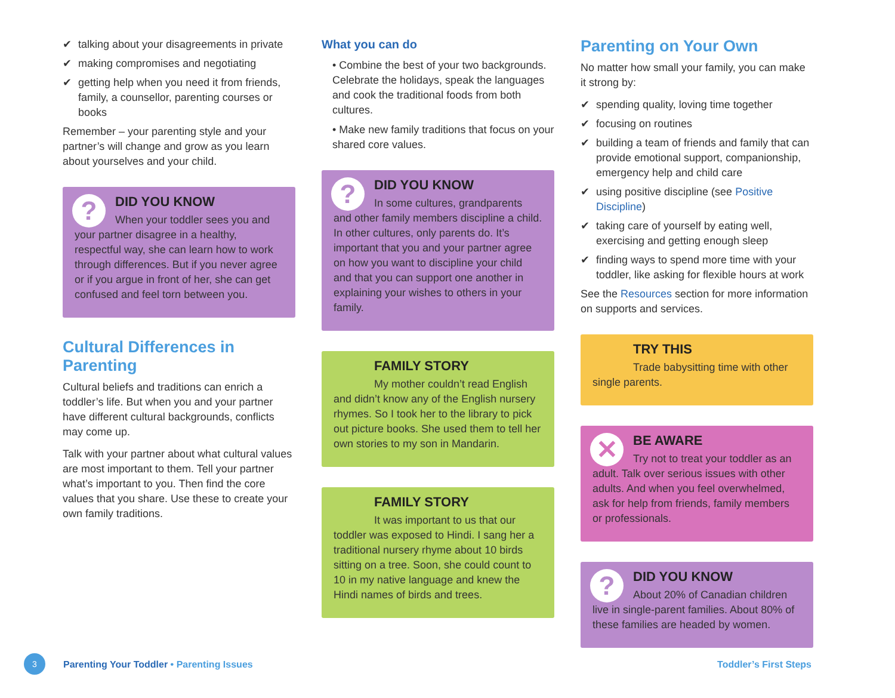✔ talking about your disagreements in private
✔ making compromises and negotiating
✔ getting help when you need it from friends, family, a counsellor, parenting courses or books
Remember – your parenting style and your partner’s will change and grow as you learn about yourselves and your child.
?
DID YOU KNOW
When your toddler sees you and your partner disagree in a healthy, respectful way, she can learn how to work through differences. But if you never agree or if you argue in front of her, she can get confused and feel torn between you.
Cultural Differences in Parenting
Cultural beliefs and traditions can enrich a toddler’s life. But when you and your partner have different cultural backgrounds, conflicts may come up.
Talk with your partner about what cultural values are most important to them. Tell your partner what’s important to you. Then find the core values that you share. Use these to create your own family traditions.
What you can do
• Combine the best of your two backgrounds. Celebrate the holidays, speak the languages and cook the traditional foods from both cultures.
• Make new family traditions that focus on your shared core values.
?
DID YOU KNOW
In some cultures, grandparents and other family members discipline a child. In other cultures, only parents do. It’s important that you and your partner agree on how you want to discipline your child and that you can support one another in explaining your wishes to others in your family.
FAMILY STORY
My mother couldn’t read English and didn’t know any of the English nursery rhymes. So I took her to the library to pick out picture books. She used them to tell her own stories to my son in Mandarin.
FAMILY STORY
It was important to us that our toddler was exposed to Hindi. I sang her a traditional nursery rhyme about 10 birds sitting on a tree. Soon, she could count to 10 in my native language and knew the Hindi names of birds and trees.
Parenting on Your Own
No matter how small your family, you can make it strong by:
✔ spending quality, loving time together
✔ focusing on routines
✔ building a team of friends and family that can provide emotional support, companionship, emergency help and child care
✔ using positive discipline (see Positive Discipline)
✔ taking care of yourself by eating well, exercising and getting enough sleep
✔ finding ways to spend more time with your toddler, like asking for flexible hours at work
See the Resources section for more information on supports and services.
TRY THIS
Trade babysitting time with other single parents.
✕
BE AWARE
Try not to treat your toddler as an adult. Talk over serious issues with other adults. And when you feel overwhelmed, ask for help from friends, family members or professionals.
?
DID YOU KNOW
About 20% of Canadian children live in single-parent families. About 80% of these families are headed by women.
3
Parenting Your Toddler • Parenting Issues Toddler’s First Steps